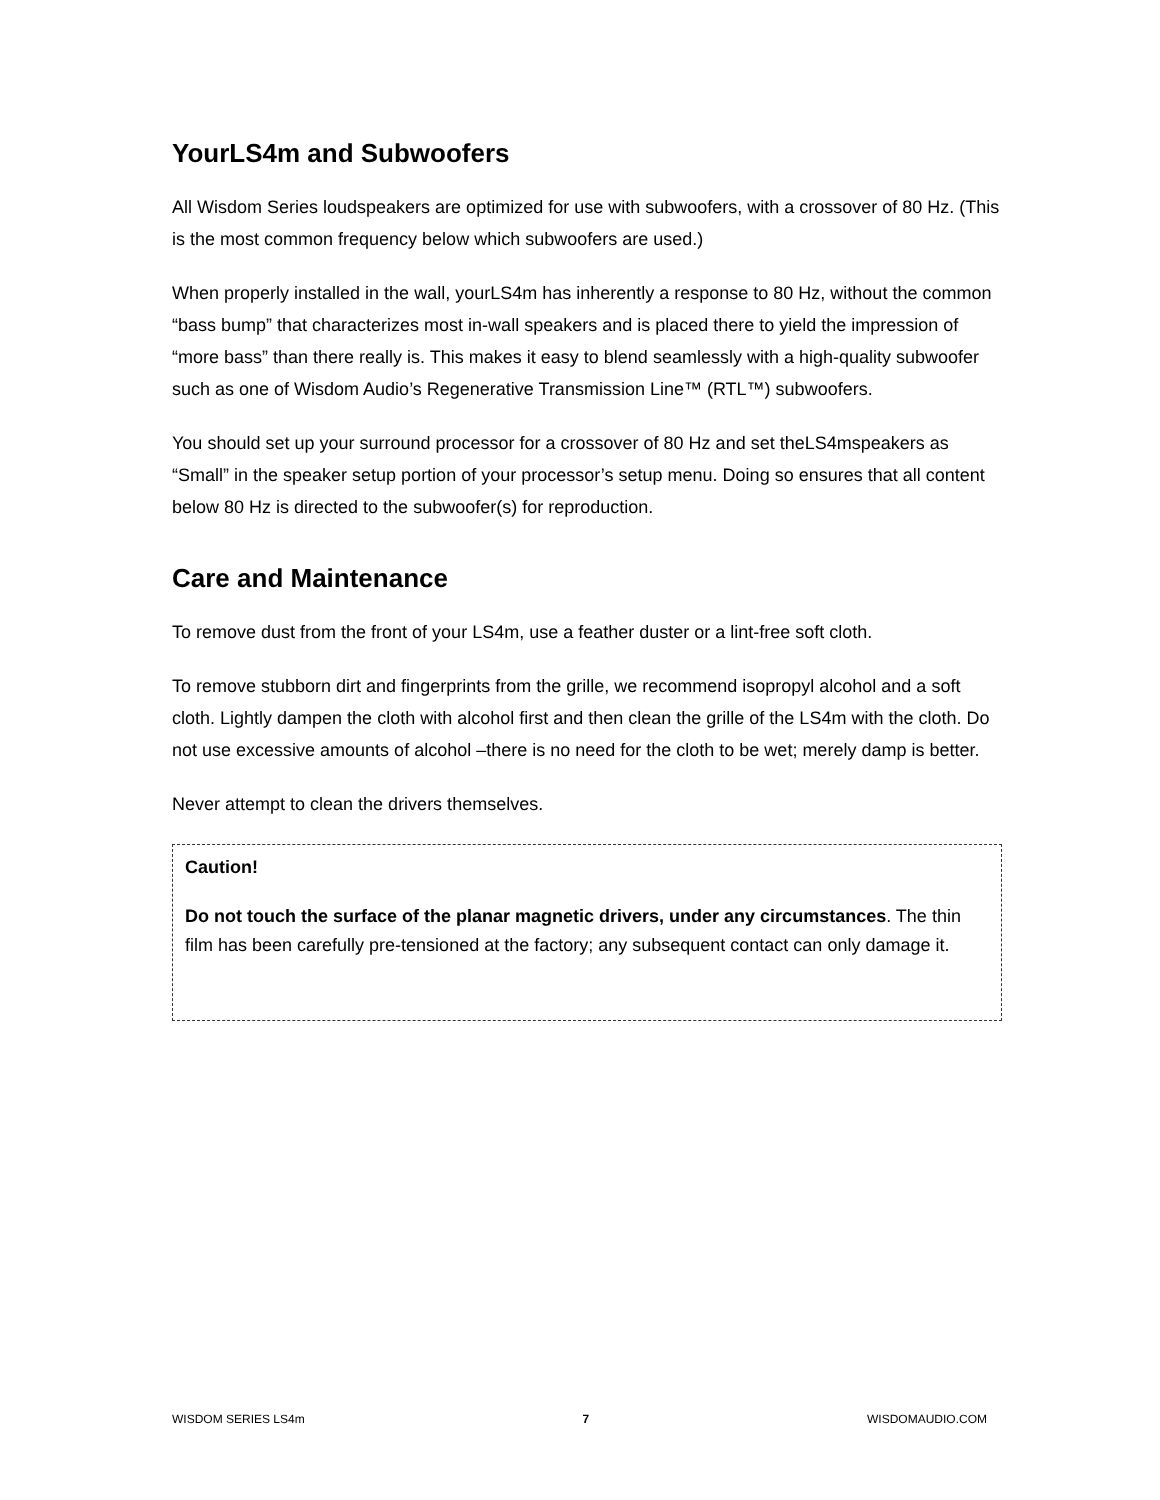YourLS4m and Subwoofers
All Wisdom Series loudspeakers are optimized for use with subwoofers, with a crossover of 80 Hz. (This is the most common frequency below which subwoofers are used.)
When properly installed in the wall, yourLS4m has inherently a response to 80 Hz, without the common “bass bump” that characterizes most in-wall speakers and is placed there to yield the impression of “more bass” than there really is. This makes it easy to blend seamlessly with a high-quality subwoofer such as one of Wisdom Audio’s Regenerative Transmission Line™ (RTL™) subwoofers.
You should set up your surround processor for a crossover of 80 Hz and set theLS4mspeakers as “Small” in the speaker setup portion of your processor’s setup menu. Doing so ensures that all content below 80 Hz is directed to the subwoofer(s) for reproduction.
Care and Maintenance
To remove dust from the front of your LS4m, use a feather duster or a lint-free soft cloth.
To remove stubborn dirt and fingerprints from the grille, we recommend isopropyl alcohol and a soft cloth. Lightly dampen the cloth with alcohol first and then clean the grille of the LS4m with the cloth. Do not use excessive amounts of alcohol –there is no need for the cloth to be wet; merely damp is better.
Never attempt to clean the drivers themselves.
Caution!
Do not touch the surface of the planar magnetic drivers, under any circumstances. The thin film has been carefully pre-tensioned at the factory; any subsequent contact can only damage it.
WISDOM SERIES LS4m 7 WISDOMAUDIO.COM